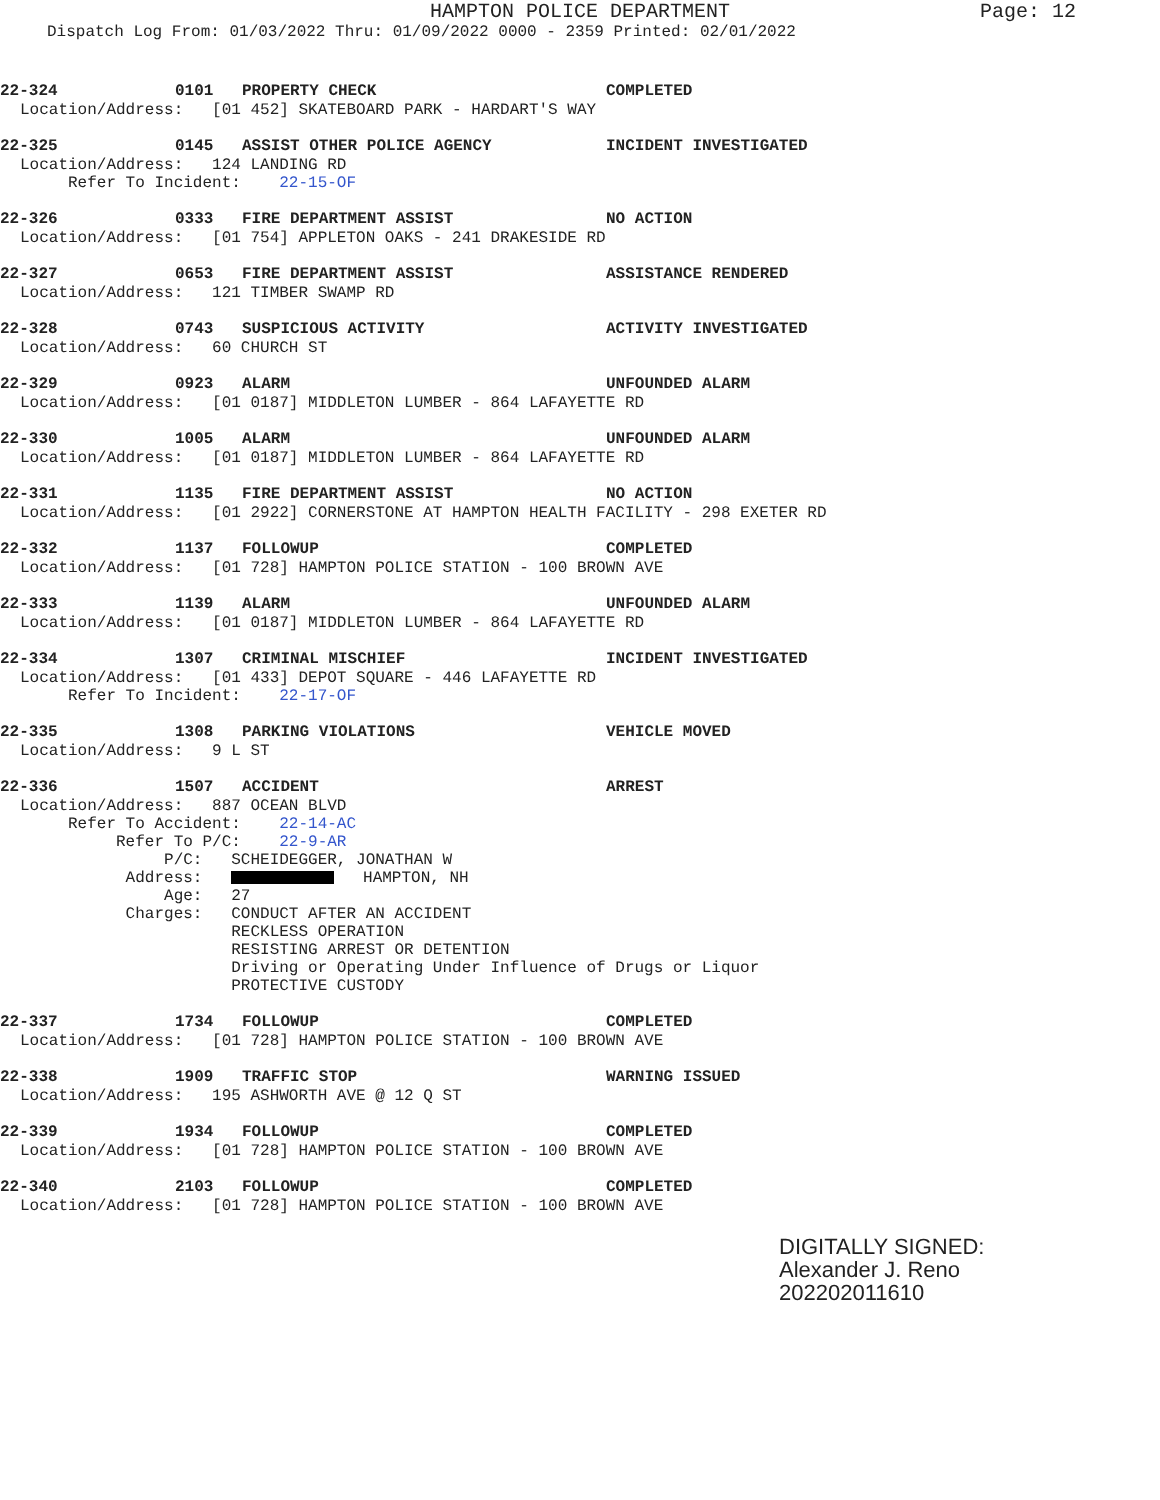HAMPTON POLICE DEPARTMENT
Page: 12
Dispatch Log From: 01/03/2022 Thru: 01/09/2022 0000 - 2359 Printed: 02/01/2022
22-324 0101 PROPERTY CHECK COMPLETED
Location/Address: [01 452] SKATEBOARD PARK - HARDART'S WAY
22-325 0145 ASSIST OTHER POLICE AGENCY INCIDENT INVESTIGATED
Location/Address: 124 LANDING RD Refer To Incident: 22-15-OF
22-326 0333 FIRE DEPARTMENT ASSIST NO ACTION
Location/Address: [01 754] APPLETON OAKS - 241 DRAKESIDE RD
22-327 0653 FIRE DEPARTMENT ASSIST ASSISTANCE RENDERED
Location/Address: 121 TIMBER SWAMP RD
22-328 0743 SUSPICIOUS ACTIVITY ACTIVITY INVESTIGATED
Location/Address: 60 CHURCH ST
22-329 0923 ALARM UNFOUNDED ALARM
Location/Address: [01 0187] MIDDLETON LUMBER - 864 LAFAYETTE RD
22-330 1005 ALARM UNFOUNDED ALARM
Location/Address: [01 0187] MIDDLETON LUMBER - 864 LAFAYETTE RD
22-331 1135 FIRE DEPARTMENT ASSIST NO ACTION
Location/Address: [01 2922] CORNERSTONE AT HAMPTON HEALTH FACILITY - 298 EXETER RD
22-332 1137 FOLLOWUP COMPLETED
Location/Address: [01 728] HAMPTON POLICE STATION - 100 BROWN AVE
22-333 1139 ALARM UNFOUNDED ALARM
Location/Address: [01 0187] MIDDLETON LUMBER - 864 LAFAYETTE RD
22-334 1307 CRIMINAL MISCHIEF INCIDENT INVESTIGATED
Location/Address: [01 433] DEPOT SQUARE - 446 LAFAYETTE RD Refer To Incident: 22-17-OF
22-335 1308 PARKING VIOLATIONS VEHICLE MOVED
Location/Address: 9 L ST
22-336 1507 ACCIDENT ARREST
Location/Address: 887 OCEAN BLVD Refer To Accident: 22-14-AC Refer To P/C: 22-9-AR P/C: SCHEIDEGGER, JONATHAN W Address: HAMPTON, NH Age: 27 Charges: CONDUCT AFTER AN ACCIDENT RECKLESS OPERATION RESISTING ARREST OR DETENTION Driving or Operating Under Influence of Drugs or Liquor PROTECTIVE CUSTODY
22-337 1734 FOLLOWUP COMPLETED
Location/Address: [01 728] HAMPTON POLICE STATION - 100 BROWN AVE
22-338 1909 TRAFFIC STOP WARNING ISSUED
Location/Address: 195 ASHWORTH AVE @ 12 Q ST
22-339 1934 FOLLOWUP COMPLETED
Location/Address: [01 728] HAMPTON POLICE STATION - 100 BROWN AVE
22-340 2103 FOLLOWUP COMPLETED
Location/Address: [01 728] HAMPTON POLICE STATION - 100 BROWN AVE
DIGITALLY SIGNED:
Alexander J. Reno
202202011610